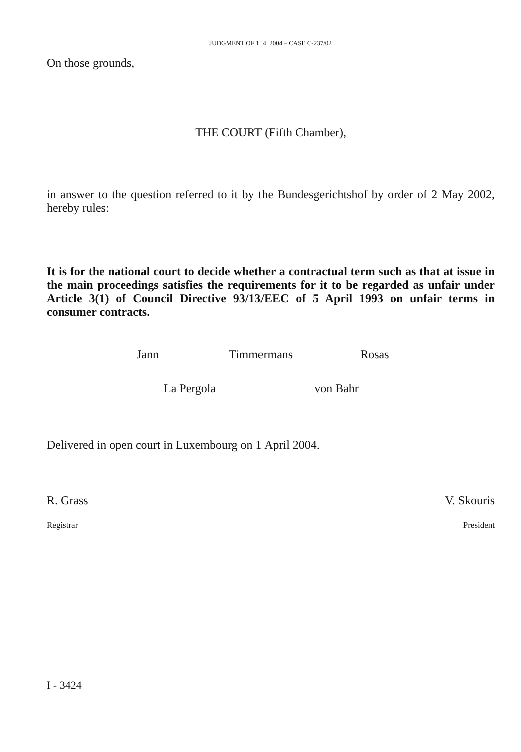JUDGMENT OF 1. 4. 2004 – CASE C-237/02
On those grounds,
THE COURT (Fifth Chamber),
in answer to the question referred to it by the Bundesgerichtshof by order of 2 May 2002, hereby rules:
It is for the national court to decide whether a contractual term such as that at issue in the main proceedings satisfies the requirements for it to be regarded as unfair under Article 3(1) of Council Directive 93/13/EEC of 5 April 1993 on unfair terms in consumer contracts.
Jann Timmermans Rosas
La Pergola von Bahr
Delivered in open court in Luxembourg on 1 April 2004.
R. Grass V. Skouris
Registrar President
I - 3424